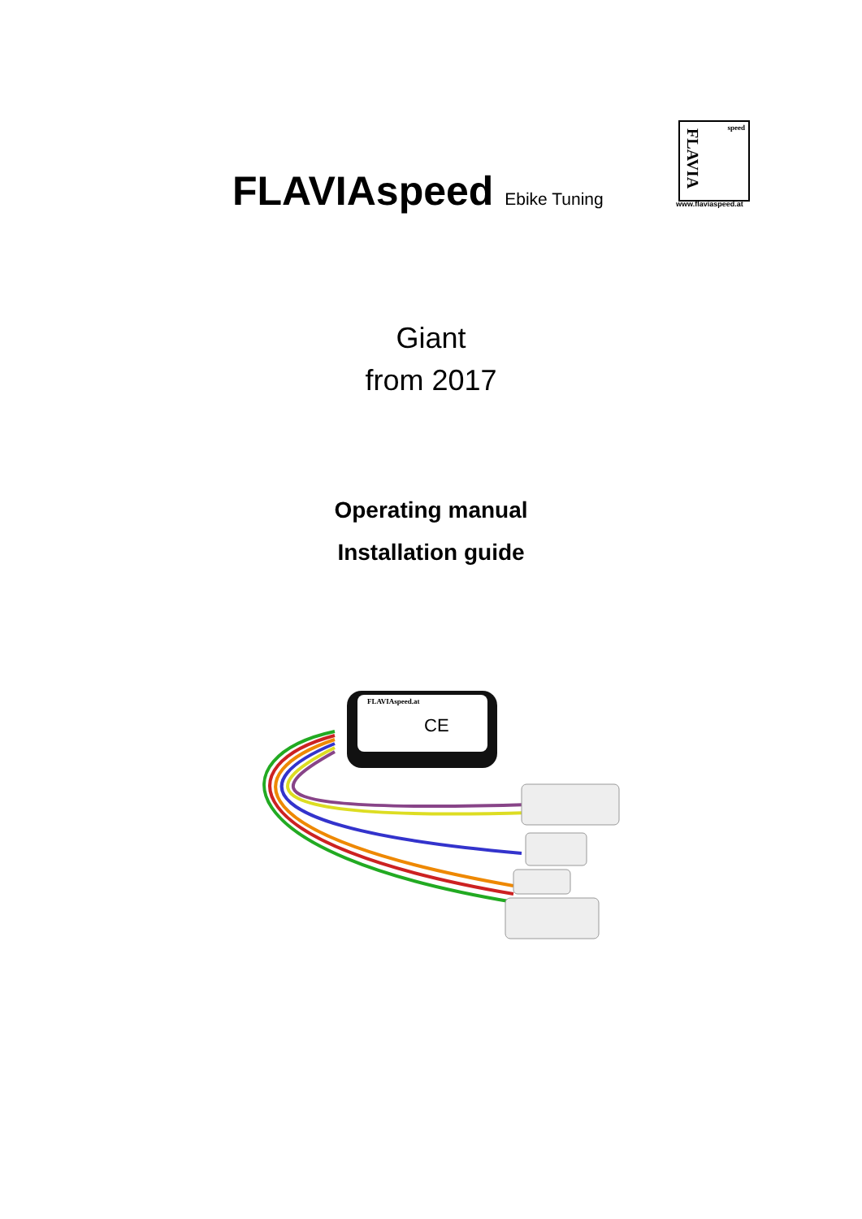FLAVIAspeed Ebike Tuning
FLAVIA
speed
www.flaviaspeed.at
Giant
from 2017
Operating manual
Installation guide
FLAVIAspeed.at
CE